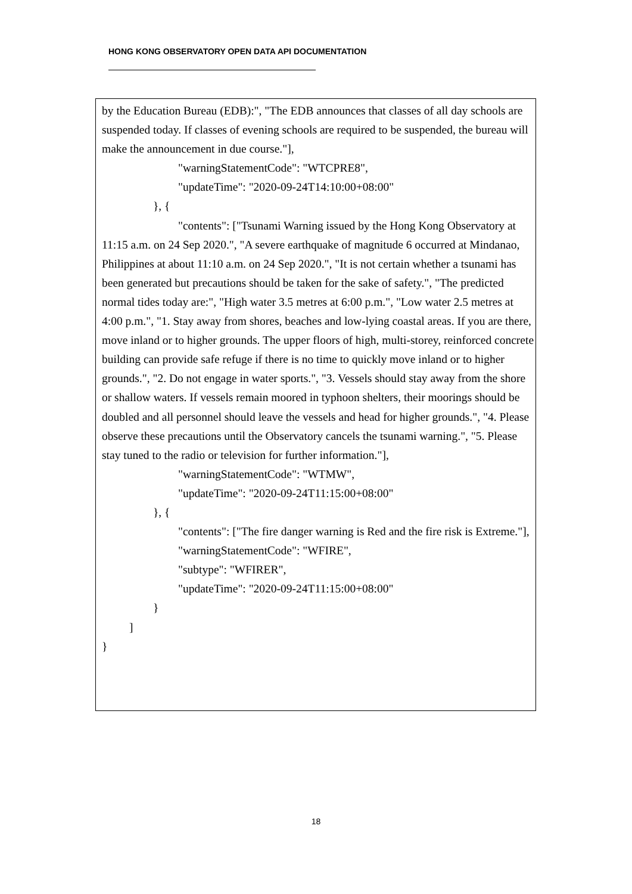HONG KONG OBSERVATORY OPEN DATA API DOCUMENTATION
by the Education Bureau (EDB):", "The EDB announces that classes of all day schools are suspended today. If classes of evening schools are required to be suspended, the bureau will make the announcement in due course."],
"warningStatementCode": "WTCPRE8",
"updateTime": "2020-09-24T14:10:00+08:00"
}, {
"contents": ["Tsunami Warning issued by the Hong Kong Observatory at 11:15 a.m. on 24 Sep 2020.", "A severe earthquake of magnitude 6 occurred at Mindanao, Philippines at about 11:10 a.m. on 24 Sep 2020.", "It is not certain whether a tsunami has been generated but precautions should be taken for the sake of safety.", "The predicted normal tides today are:", "High water 3.5 metres at 6:00 p.m.", "Low water 2.5 metres at 4:00 p.m.", "1. Stay away from shores, beaches and low-lying coastal areas. If you are there, move inland or to higher grounds. The upper floors of high, multi-storey, reinforced concrete building can provide safe refuge if there is no time to quickly move inland or to higher grounds.", "2. Do not engage in water sports.", "3. Vessels should stay away from the shore or shallow waters. If vessels remain moored in typhoon shelters, their moorings should be doubled and all personnel should leave the vessels and head for higher grounds.", "4. Please observe these precautions until the Observatory cancels the tsunami warning.", "5. Please stay tuned to the radio or television for further information."],
"warningStatementCode": "WTMW",
"updateTime": "2020-09-24T11:15:00+08:00"
}, {
"contents": ["The fire danger warning is Red and the fire risk is Extreme."],
"warningStatementCode": "WFIRE",
"subtype": "WFIRER",
"updateTime": "2020-09-24T11:15:00+08:00"
}
]
}
18